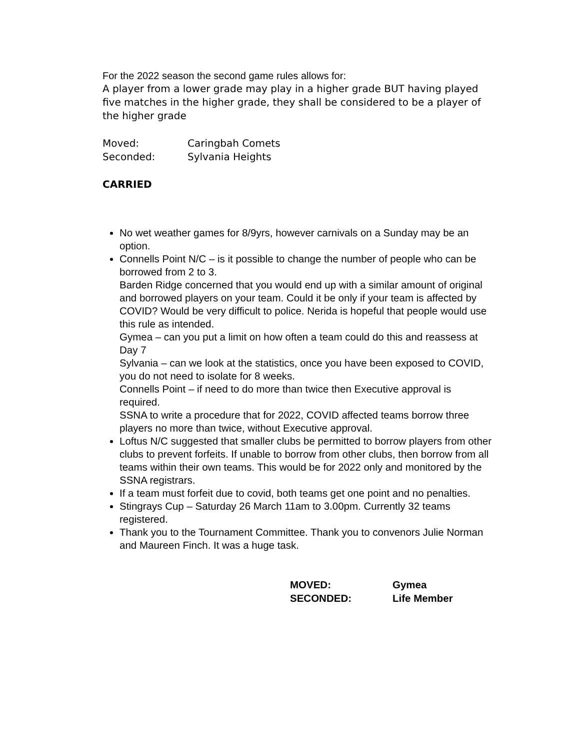For the 2022 season the second game rules allows for:
A player from a lower grade may play in a higher grade BUT having played five matches in the higher grade, they shall be considered to be a player of the higher grade
Moved: Caringbah Comets
Seconded: Sylvania Heights
CARRIED
No wet weather games for 8/9yrs, however carnivals on a Sunday may be an option.
Connells Point N/C – is it possible to change the number of people who can be borrowed from 2 to 3.
Barden Ridge concerned that you would end up with a similar amount of original and borrowed players on your team. Could it be only if your team is affected by COVID? Would be very difficult to police. Nerida is hopeful that people would use this rule as intended.
Gymea – can you put a limit on how often a team could do this and reassess at Day 7
Sylvania – can we look at the statistics, once you have been exposed to COVID, you do not need to isolate for 8 weeks.
Connells Point – if need to do more than twice then Executive approval is required.
SSNA to write a procedure that for 2022, COVID affected teams borrow three players no more than twice, without Executive approval.
Loftus N/C suggested that smaller clubs be permitted to borrow players from other clubs to prevent forfeits. If unable to borrow from other clubs, then borrow from all teams within their own teams. This would be for 2022 only and monitored by the SSNA registrars.
If a team must forfeit due to covid, both teams get one point and no penalties.
Stingrays Cup – Saturday 26 March 11am to 3.00pm. Currently 32 teams registered.
Thank you to the Tournament Committee. Thank you to convenors Julie Norman and Maureen Finch. It was a huge task.
MOVED: Gymea
SECONDED: Life Member